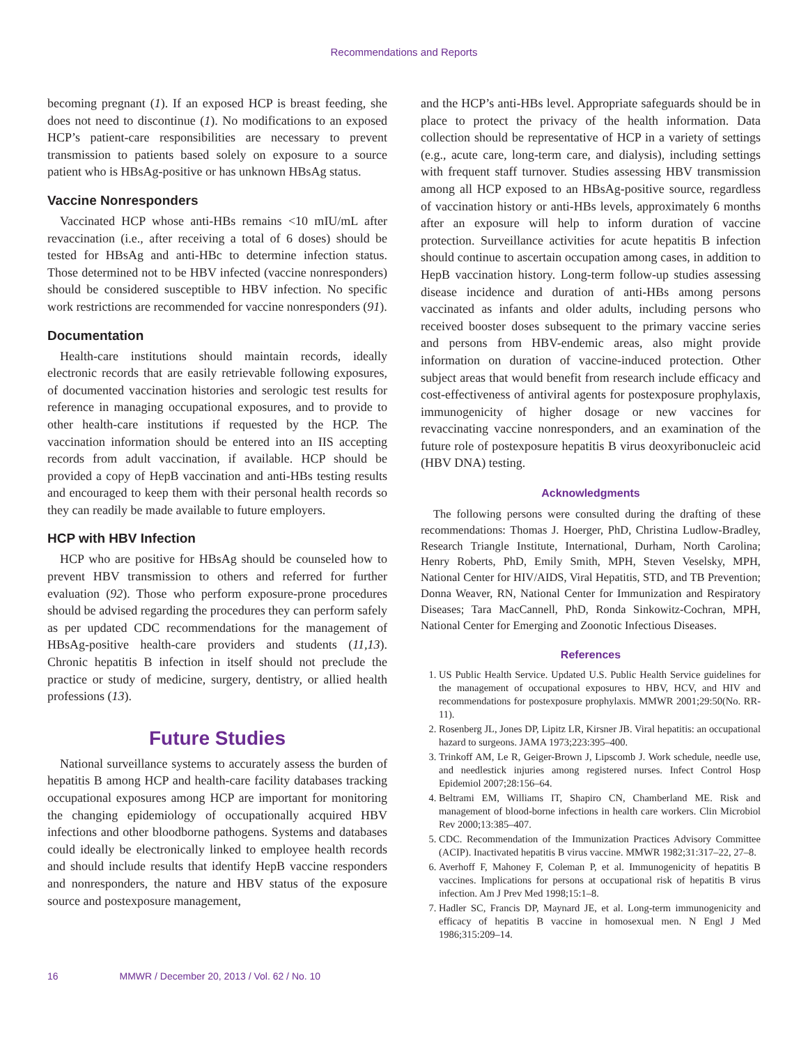Recommendations and Reports
becoming pregnant (1). If an exposed HCP is breast feeding, she does not need to discontinue (1). No modifications to an exposed HCP’s patient-care responsibilities are necessary to prevent transmission to patients based solely on exposure to a source patient who is HBsAg-positive or has unknown HBsAg status.
Vaccine Nonresponders
Vaccinated HCP whose anti-HBs remains <10 mIU/mL after revaccination (i.e., after receiving a total of 6 doses) should be tested for HBsAg and anti-HBc to determine infection status. Those determined not to be HBV infected (vaccine nonresponders) should be considered susceptible to HBV infection. No specific work restrictions are recommended for vaccine nonresponders (91).
Documentation
Health-care institutions should maintain records, ideally electronic records that are easily retrievable following exposures, of documented vaccination histories and serologic test results for reference in managing occupational exposures, and to provide to other health-care institutions if requested by the HCP. The vaccination information should be entered into an IIS accepting records from adult vaccination, if available. HCP should be provided a copy of HepB vaccination and anti-HBs testing results and encouraged to keep them with their personal health records so they can readily be made available to future employers.
HCP with HBV Infection
HCP who are positive for HBsAg should be counseled how to prevent HBV transmission to others and referred for further evaluation (92). Those who perform exposure-prone procedures should be advised regarding the procedures they can perform safely as per updated CDC recommendations for the management of HBsAg-positive health-care providers and students (11,13). Chronic hepatitis B infection in itself should not preclude the practice or study of medicine, surgery, dentistry, or allied health professions (13).
Future Studies
National surveillance systems to accurately assess the burden of hepatitis B among HCP and health-care facility databases tracking occupational exposures among HCP are important for monitoring the changing epidemiology of occupationally acquired HBV infections and other bloodborne pathogens. Systems and databases could ideally be electronically linked to employee health records and should include results that identify HepB vaccine responders and nonresponders, the nature and HBV status of the exposure source and postexposure management,
and the HCP’s anti-HBs level. Appropriate safeguards should be in place to protect the privacy of the health information. Data collection should be representative of HCP in a variety of settings (e.g., acute care, long-term care, and dialysis), including settings with frequent staff turnover. Studies assessing HBV transmission among all HCP exposed to an HBsAg-positive source, regardless of vaccination history or anti-HBs levels, approximately 6 months after an exposure will help to inform duration of vaccine protection. Surveillance activities for acute hepatitis B infection should continue to ascertain occupation among cases, in addition to HepB vaccination history. Long-term follow-up studies assessing disease incidence and duration of anti-HBs among persons vaccinated as infants and older adults, including persons who received booster doses subsequent to the primary vaccine series and persons from HBV-endemic areas, also might provide information on duration of vaccine-induced protection. Other subject areas that would benefit from research include efficacy and cost-effectiveness of antiviral agents for postexposure prophylaxis, immunogenicity of higher dosage or new vaccines for revaccinating vaccine nonresponders, and an examination of the future role of postexposure hepatitis B virus deoxyribonucleic acid (HBV DNA) testing.
Acknowledgments
The following persons were consulted during the drafting of these recommendations: Thomas J. Hoerger, PhD, Christina Ludlow-Bradley, Research Triangle Institute, International, Durham, North Carolina; Henry Roberts, PhD, Emily Smith, MPH, Steven Veselsky, MPH, National Center for HIV/AIDS, Viral Hepatitis, STD, and TB Prevention; Donna Weaver, RN, National Center for Immunization and Respiratory Diseases; Tara MacCannell, PhD, Ronda Sinkowitz-Cochran, MPH, National Center for Emerging and Zoonotic Infectious Diseases.
References
1. US Public Health Service. Updated U.S. Public Health Service guidelines for the management of occupational exposures to HBV, HCV, and HIV and recommendations for postexposure prophylaxis. MMWR 2001;29:50(No. RR-11).
2. Rosenberg JL, Jones DP, Lipitz LR, Kirsner JB. Viral hepatitis: an occupational hazard to surgeons. JAMA 1973;223:395–400.
3. Trinkoff AM, Le R, Geiger-Brown J, Lipscomb J. Work schedule, needle use, and needlestick injuries among registered nurses. Infect Control Hosp Epidemiol 2007;28:156–64.
4. Beltrami EM, Williams IT, Shapiro CN, Chamberland ME. Risk and management of blood-borne infections in health care workers. Clin Microbiol Rev 2000;13:385–407.
5. CDC. Recommendation of the Immunization Practices Advisory Committee (ACIP). Inactivated hepatitis B virus vaccine. MMWR 1982;31:317–22, 27–8.
6. Averhoff F, Mahoney F, Coleman P, et al. Immunogenicity of hepatitis B vaccines. Implications for persons at occupational risk of hepatitis B virus infection. Am J Prev Med 1998;15:1–8.
7. Hadler SC, Francis DP, Maynard JE, et al. Long-term immunogenicity and efficacy of hepatitis B vaccine in homosexual men. N Engl J Med 1986;315:209–14.
16 MMWR / December 20, 2013 / Vol. 62 / No. 10